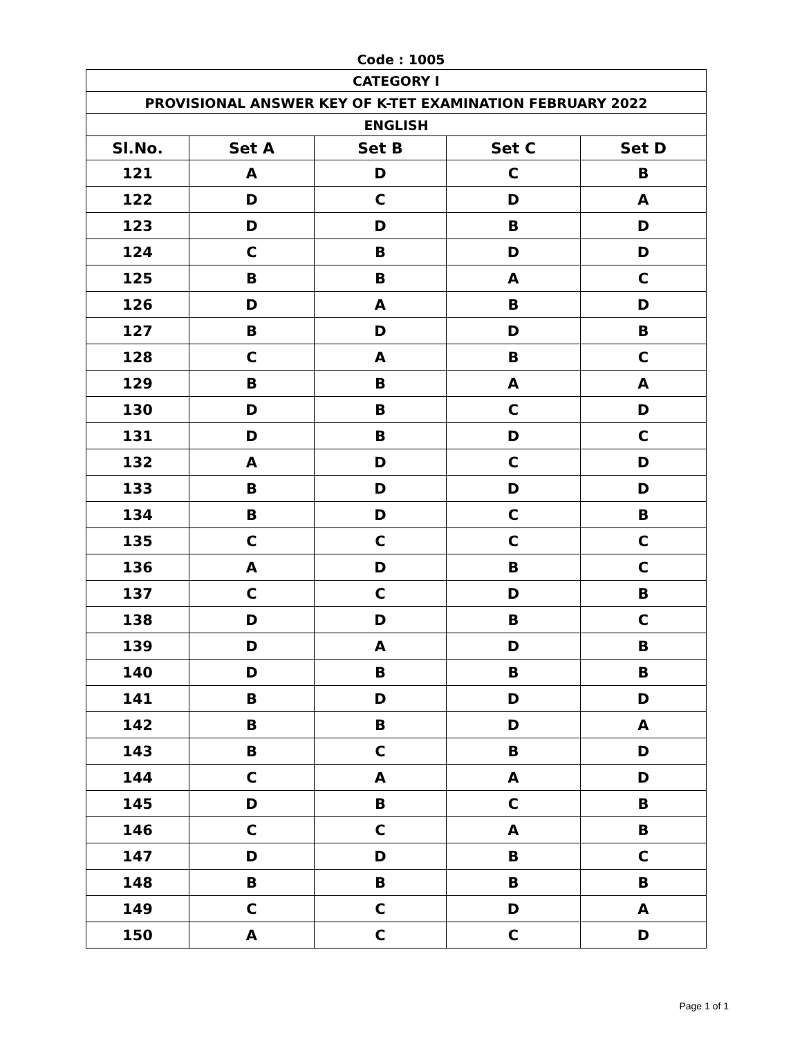Code : 1005
| CATEGORY I | | | | |
| PROVISIONAL ANSWER KEY OF K-TET EXAMINATION FEBRUARY 2022 | | | | |
| ENGLISH | | | | |
| Sl.No. | Set A | Set B | Set C | Set D |
| 121 | A | D | C | B |
| 122 | D | C | D | A |
| 123 | D | D | B | D |
| 124 | C | B | D | D |
| 125 | B | B | A | C |
| 126 | D | A | B | D |
| 127 | B | D | D | B |
| 128 | C | A | B | C |
| 129 | B | B | A | A |
| 130 | D | B | C | D |
| 131 | D | B | D | C |
| 132 | A | D | C | D |
| 133 | B | D | D | D |
| 134 | B | D | C | B |
| 135 | C | C | C | C |
| 136 | A | D | B | C |
| 137 | C | C | D | B |
| 138 | D | D | B | C |
| 139 | D | A | D | B |
| 140 | D | B | B | B |
| 141 | B | D | D | D |
| 142 | B | B | D | A |
| 143 | B | C | B | D |
| 144 | C | A | A | D |
| 145 | D | B | C | B |
| 146 | C | C | A | B |
| 147 | D | D | B | C |
| 148 | B | B | B | B |
| 149 | C | C | D | A |
| 150 | A | C | C | D |
Page 1 of 1